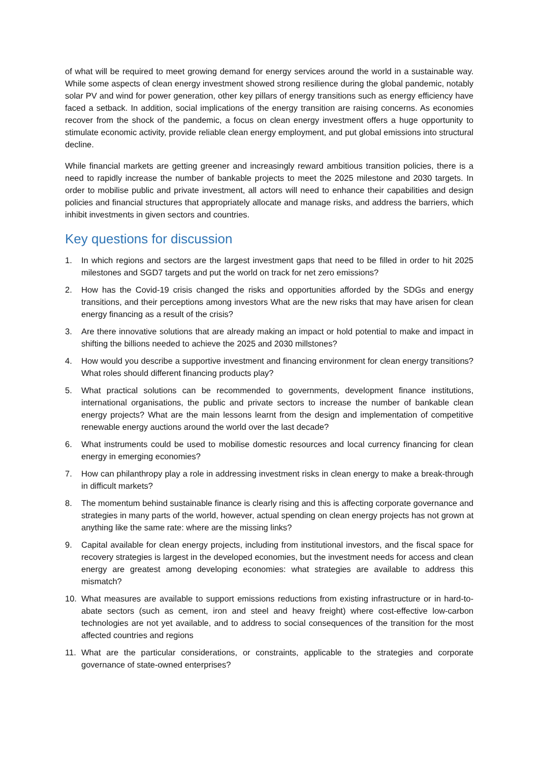of what will be required to meet growing demand for energy services around the world in a sustainable way. While some aspects of clean energy investment showed strong resilience during the global pandemic, notably solar PV and wind for power generation, other key pillars of energy transitions such as energy efficiency have faced a setback. In addition, social implications of the energy transition are raising concerns. As economies recover from the shock of the pandemic, a focus on clean energy investment offers a huge opportunity to stimulate economic activity, provide reliable clean energy employment, and put global emissions into structural decline.
While financial markets are getting greener and increasingly reward ambitious transition policies, there is a need to rapidly increase the number of bankable projects to meet the 2025 milestone and 2030 targets. In order to mobilise public and private investment, all actors will need to enhance their capabilities and design policies and financial structures that appropriately allocate and manage risks, and address the barriers, which inhibit investments in given sectors and countries.
Key questions for discussion
1. In which regions and sectors are the largest investment gaps that need to be filled in order to hit 2025 milestones and SGD7 targets and put the world on track for net zero emissions?
2. How has the Covid-19 crisis changed the risks and opportunities afforded by the SDGs and energy transitions, and their perceptions among investors What are the new risks that may have arisen for clean energy financing as a result of the crisis?
3. Are there innovative solutions that are already making an impact or hold potential to make and impact in shifting the billions needed to achieve the 2025 and 2030 millstones?
4. How would you describe a supportive investment and financing environment for clean energy transitions? What roles should different financing products play?
5. What practical solutions can be recommended to governments, development finance institutions, international organisations, the public and private sectors to increase the number of bankable clean energy projects? What are the main lessons learnt from the design and implementation of competitive renewable energy auctions around the world over the last decade?
6. What instruments could be used to mobilise domestic resources and local currency financing for clean energy in emerging economies?
7. How can philanthropy play a role in addressing investment risks in clean energy to make a break-through in difficult markets?
8. The momentum behind sustainable finance is clearly rising and this is affecting corporate governance and strategies in many parts of the world, however, actual spending on clean energy projects has not grown at anything like the same rate: where are the missing links?
9. Capital available for clean energy projects, including from institutional investors, and the fiscal space for recovery strategies is largest in the developed economies, but the investment needs for access and clean energy are greatest among developing economies: what strategies are available to address this mismatch?
10. What measures are available to support emissions reductions from existing infrastructure or in hard-to-abate sectors (such as cement, iron and steel and heavy freight) where cost-effective low-carbon technologies are not yet available, and to address to social consequences of the transition for the most affected countries and regions
11. What are the particular considerations, or constraints, applicable to the strategies and corporate governance of state-owned enterprises?